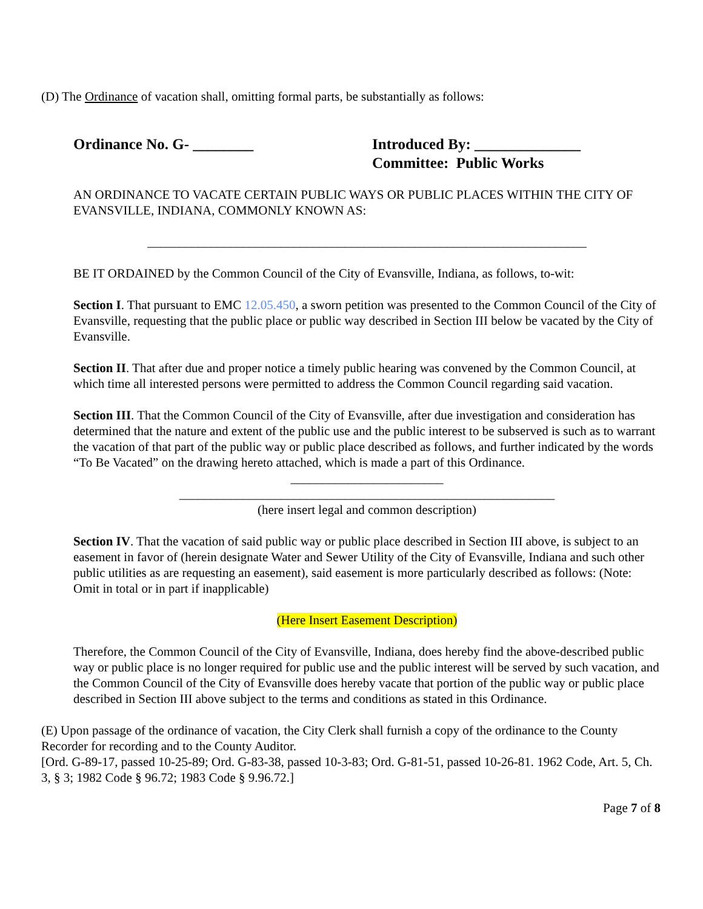(D) The Ordinance of vacation shall, omitting formal parts, be substantially as follows:
Ordinance No. G- ________ Introduced By: ______________
Committee: Public Works
AN ORDINANCE TO VACATE CERTAIN PUBLIC WAYS OR PUBLIC PLACES WITHIN THE CITY OF EVANSVILLE, INDIANA, COMMONLY KNOWN AS:
_____________________________________________________________________
BE IT ORDAINED by the Common Council of the City of Evansville, Indiana, as follows, to-wit:
Section I. That pursuant to EMC 12.05.450, a sworn petition was presented to the Common Council of the City of Evansville, requesting that the public place or public way described in Section III below be vacated by the City of Evansville.
Section II. That after due and proper notice a timely public hearing was convened by the Common Council, at which time all interested persons were permitted to address the Common Council regarding said vacation.
Section III. That the Common Council of the City of Evansville, after due investigation and consideration has determined that the nature and extent of the public use and the public interest to be subserved is such as to warrant the vacation of that part of the public way or public place described as follows, and further indicated by the words “To Be Vacated” on the drawing hereto attached, which is made a part of this Ordinance.
________________________
___________________________________________________________
(here insert legal and common description)
Section IV. That the vacation of said public way or public place described in Section III above, is subject to an easement in favor of (herein designate Water and Sewer Utility of the City of Evansville, Indiana and such other public utilities as are requesting an easement), said easement is more particularly described as follows: (Note: Omit in total or in part if inapplicable)
(Here Insert Easement Description)
Therefore, the Common Council of the City of Evansville, Indiana, does hereby find the above-described public way or public place is no longer required for public use and the public interest will be served by such vacation, and the Common Council of the City of Evansville does hereby vacate that portion of the public way or public place described in Section III above subject to the terms and conditions as stated in this Ordinance.
(E) Upon passage of the ordinance of vacation, the City Clerk shall furnish a copy of the ordinance to the County Recorder for recording and to the County Auditor.
[Ord. G-89-17, passed 10-25-89; Ord. G-83-38, passed 10-3-83; Ord. G-81-51, passed 10-26-81. 1962 Code, Art. 5, Ch. 3, § 3; 1982 Code § 96.72; 1983 Code § 9.96.72.]
Page 7 of 8